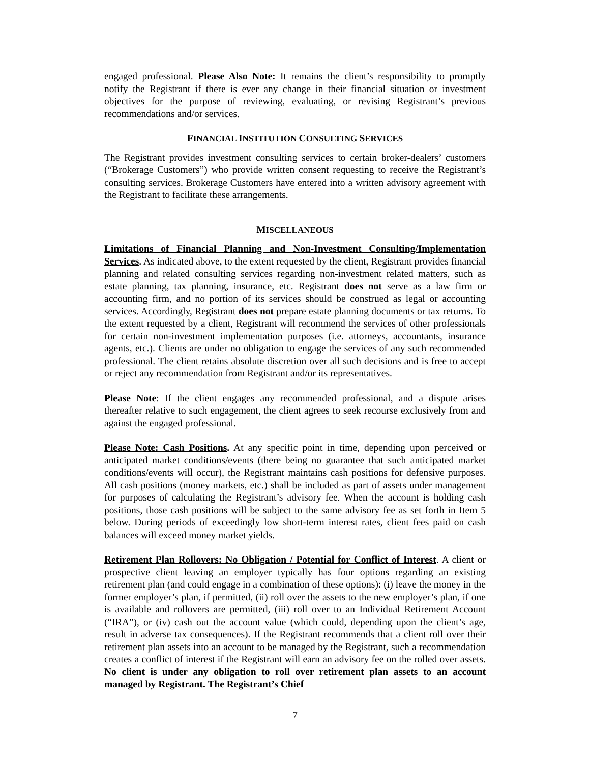engaged professional. Please Also Note: It remains the client’s responsibility to promptly notify the Registrant if there is ever any change in their financial situation or investment objectives for the purpose of reviewing, evaluating, or revising Registrant’s previous recommendations and/or services.
FINANCIAL INSTITUTION CONSULTING SERVICES
The Registrant provides investment consulting services to certain broker-dealers’ customers (“Brokerage Customers”) who provide written consent requesting to receive the Registrant’s consulting services. Brokerage Customers have entered into a written advisory agreement with the Registrant to facilitate these arrangements.
MISCELLANEOUS
Limitations of Financial Planning and Non-Investment Consulting/Implementation Services. As indicated above, to the extent requested by the client, Registrant provides financial planning and related consulting services regarding non-investment related matters, such as estate planning, tax planning, insurance, etc. Registrant does not serve as a law firm or accounting firm, and no portion of its services should be construed as legal or accounting services. Accordingly, Registrant does not prepare estate planning documents or tax returns. To the extent requested by a client, Registrant will recommend the services of other professionals for certain non-investment implementation purposes (i.e. attorneys, accountants, insurance agents, etc.). Clients are under no obligation to engage the services of any such recommended professional. The client retains absolute discretion over all such decisions and is free to accept or reject any recommendation from Registrant and/or its representatives.
Please Note: If the client engages any recommended professional, and a dispute arises thereafter relative to such engagement, the client agrees to seek recourse exclusively from and against the engaged professional.
Please Note: Cash Positions. At any specific point in time, depending upon perceived or anticipated market conditions/events (there being no guarantee that such anticipated market conditions/events will occur), the Registrant maintains cash positions for defensive purposes. All cash positions (money markets, etc.) shall be included as part of assets under management for purposes of calculating the Registrant’s advisory fee. When the account is holding cash positions, those cash positions will be subject to the same advisory fee as set forth in Item 5 below. During periods of exceedingly low short-term interest rates, client fees paid on cash balances will exceed money market yields.
Retirement Plan Rollovers: No Obligation / Potential for Conflict of Interest. A client or prospective client leaving an employer typically has four options regarding an existing retirement plan (and could engage in a combination of these options): (i) leave the money in the former employer’s plan, if permitted, (ii) roll over the assets to the new employer’s plan, if one is available and rollovers are permitted, (iii) roll over to an Individual Retirement Account (“IRA”), or (iv) cash out the account value (which could, depending upon the client’s age, result in adverse tax consequences). If the Registrant recommends that a client roll over their retirement plan assets into an account to be managed by the Registrant, such a recommendation creates a conflict of interest if the Registrant will earn an advisory fee on the rolled over assets. No client is under any obligation to roll over retirement plan assets to an account managed by Registrant. The Registrant’s Chief
7